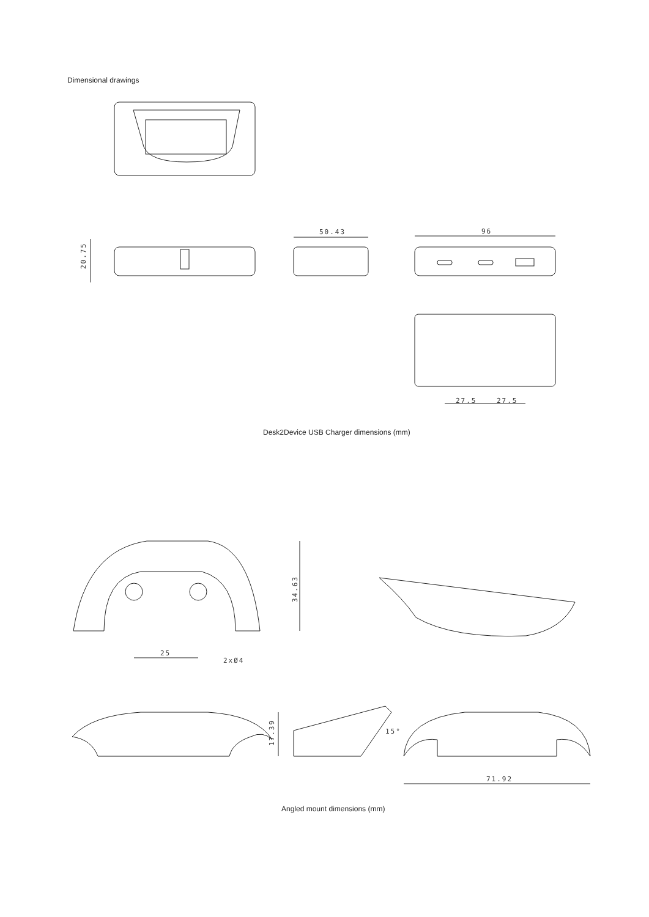Dimensional drawings
20.75
50.43
96
27.5
27.5
34.63
25
2xØ4
17.39
15°
71.92
Desk2Device USB Charger dimensions (mm)
Angled mount dimensions (mm)